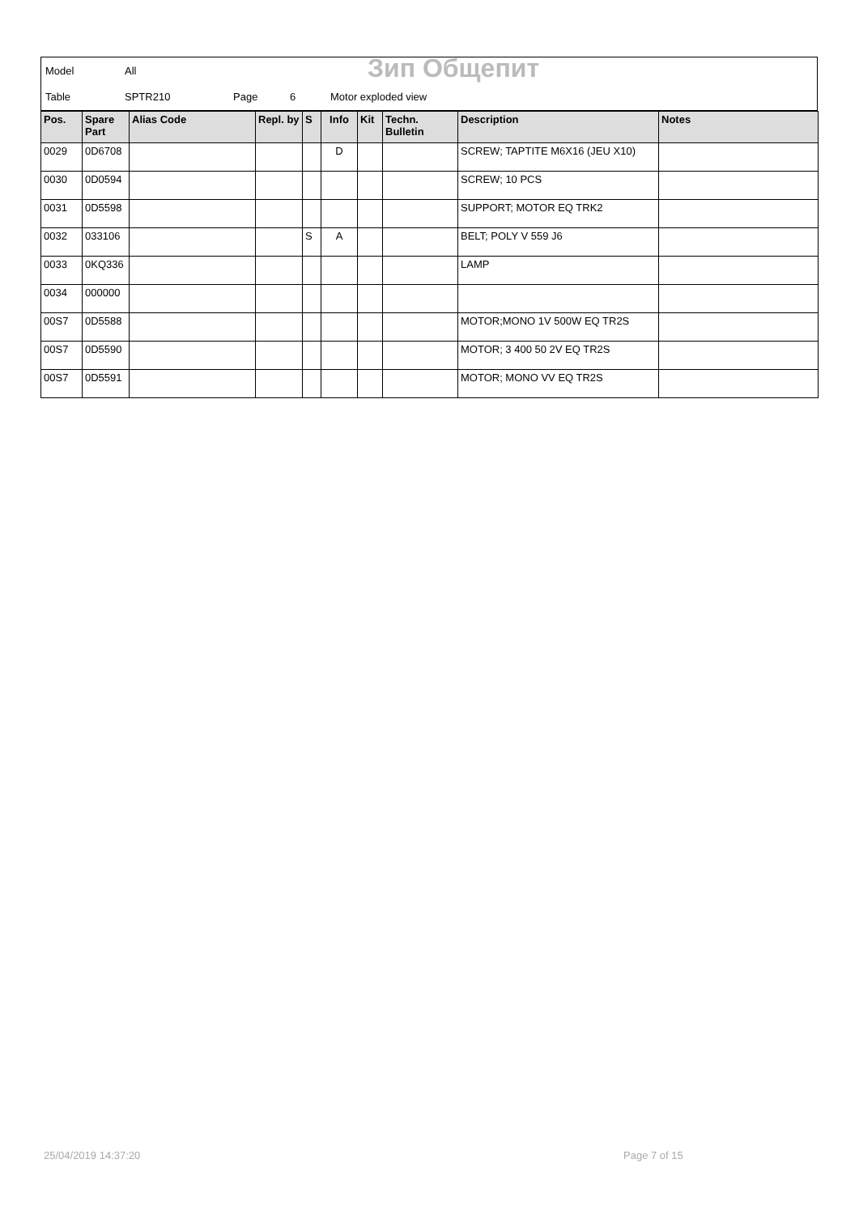Model All Зип Общепит
Table SPTR210 Page 6 Motor exploded view
| Pos. | Spare Part | Alias Code | Repl. by | S | Info | Kit | Techn. Bulletin | Description | Notes |
| --- | --- | --- | --- | --- | --- | --- | --- | --- | --- |
| 0029 | 0D6708 | | | | D | | | SCREW; TAPTITE M6X16 (JEU X10) | |
| 0030 | 0D0594 | | | | | | | SCREW; 10 PCS | |
| 0031 | 0D5598 | | | | | | | SUPPORT; MOTOR EQ TRK2 | |
| 0032 | 033106 | | | S | A | | | BELT; POLY V 559 J6 | |
| 0033 | 0KQ336 | | | | | | | LAMP | |
| 0034 | 000000 | | | | | | | | |
| 00S7 | 0D5588 | | | | | | | MOTOR;MONO 1V 500W EQ TR2S | |
| 00S7 | 0D5590 | | | | | | | MOTOR; 3 400 50 2V EQ TR2S | |
| 00S7 | 0D5591 | | | | | | | MOTOR; MONO VV EQ TR2S | |
25/04/2019 14:37:20 Page 7 of 15